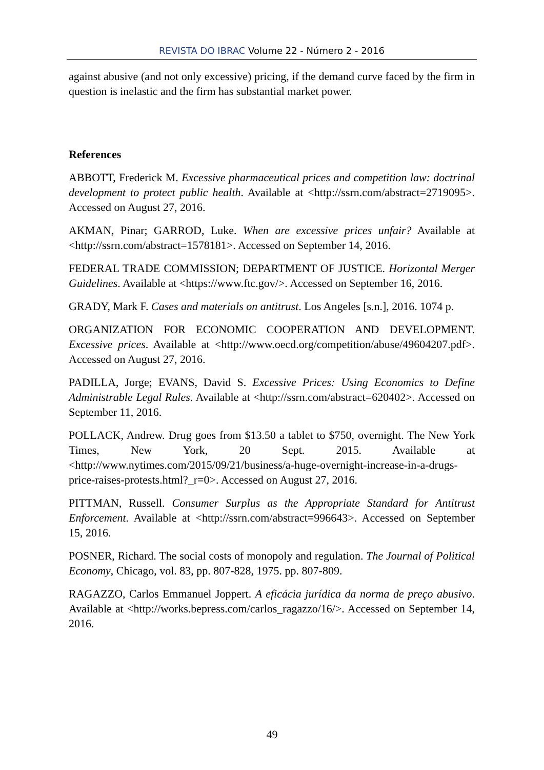REVISTA DO IBRAC Volume 22 - Número 2 - 2016
against abusive (and not only excessive) pricing, if the demand curve faced by the firm in question is inelastic and the firm has substantial market power.
References
ABBOTT, Frederick M. Excessive pharmaceutical prices and competition law: doctrinal development to protect public health. Available at <http://ssrn.com/abstract=2719095>. Accessed on August 27, 2016.
AKMAN, Pinar; GARROD, Luke. When are excessive prices unfair? Available at <http://ssrn.com/abstract=1578181>. Accessed on September 14, 2016.
FEDERAL TRADE COMMISSION; DEPARTMENT OF JUSTICE. Horizontal Merger Guidelines. Available at <https://www.ftc.gov/>. Accessed on September 16, 2016.
GRADY, Mark F. Cases and materials on antitrust. Los Angeles [s.n.], 2016. 1074 p.
ORGANIZATION FOR ECONOMIC COOPERATION AND DEVELOPMENT. Excessive prices. Available at <http://www.oecd.org/competition/abuse/49604207.pdf>. Accessed on August 27, 2016.
PADILLA, Jorge; EVANS, David S. Excessive Prices: Using Economics to Define Administrable Legal Rules. Available at <http://ssrn.com/abstract=620402>. Accessed on September 11, 2016.
POLLACK, Andrew. Drug goes from $13.50 a tablet to $750, overnight. The New York Times, New York, 20 Sept. 2015. Available at <http://www.nytimes.com/2015/09/21/business/a-huge-overnight-increase-in-a-drugs-price-raises-protests.html?_r=0>. Accessed on August 27, 2016.
PITTMAN, Russell. Consumer Surplus as the Appropriate Standard for Antitrust Enforcement. Available at <http://ssrn.com/abstract=996643>. Accessed on September 15, 2016.
POSNER, Richard. The social costs of monopoly and regulation. The Journal of Political Economy, Chicago, vol. 83, pp. 807-828, 1975. pp. 807-809.
RAGAZZO, Carlos Emmanuel Joppert. A eficácia jurídica da norma de preço abusivo. Available at <http://works.bepress.com/carlos_ragazzo/16/>. Accessed on September 14, 2016.
49